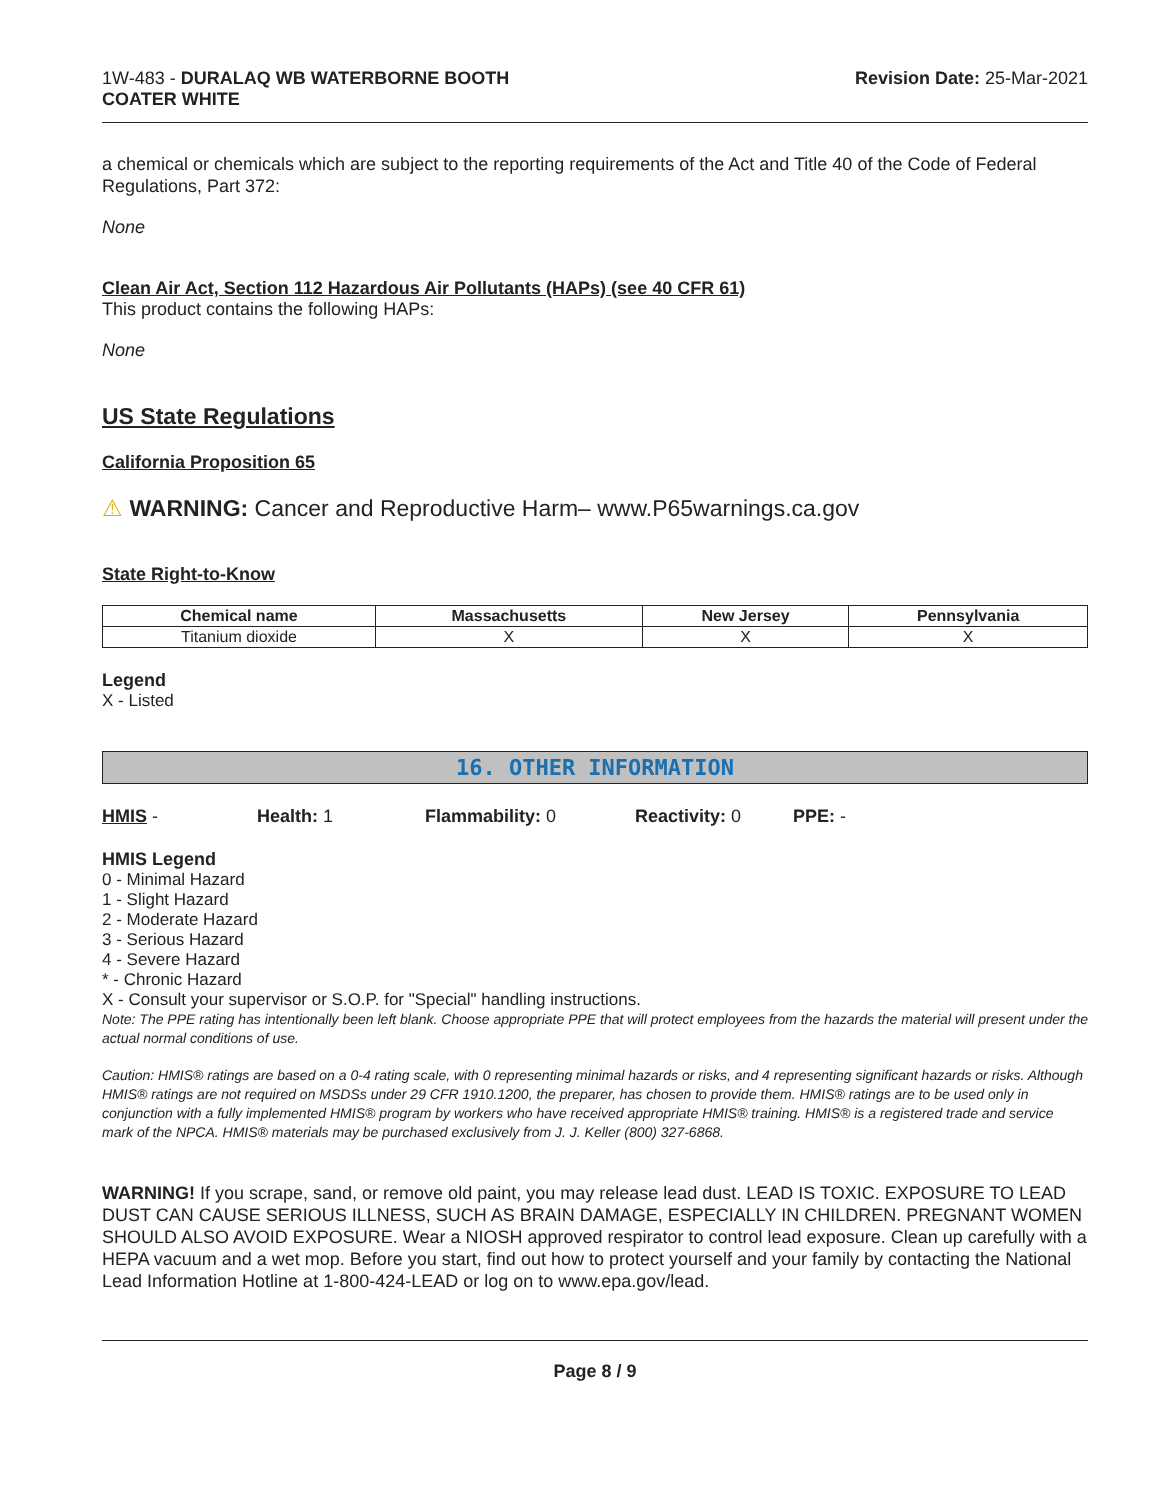1W-483 - DURALAQ WB WATERBORNE BOOTH
COATER WHITE
Revision Date: 25-Mar-2021
a chemical or chemicals which are subject to the reporting requirements of the Act and Title 40 of the Code of Federal Regulations, Part 372:
None
Clean Air Act, Section 112 Hazardous Air Pollutants (HAPs) (see 40 CFR 61)
This product contains the following HAPs:
None
US State Regulations
California Proposition 65
⚠ WARNING: Cancer and Reproductive Harm– www.P65warnings.ca.gov
State Right-to-Know
| Chemical name | Massachusetts | New Jersey | Pennsylvania |
| --- | --- | --- | --- |
| Titanium dioxide | X | X | X |
Legend
X - Listed
16. OTHER INFORMATION
HMIS - Health: 1 Flammability: 0 Reactivity: 0 PPE: -
HMIS Legend
0 - Minimal Hazard
1 - Slight Hazard
2 - Moderate Hazard
3 - Serious Hazard
4 - Severe Hazard
* - Chronic Hazard
X - Consult your supervisor or S.O.P. for "Special" handling instructions.
Note: The PPE rating has intentionally been left blank. Choose appropriate PPE that will protect employees from the hazards the material will present under the actual normal conditions of use.
Caution: HMIS® ratings are based on a 0-4 rating scale, with 0 representing minimal hazards or risks, and 4 representing significant hazards or risks. Although HMIS® ratings are not required on MSDSs under 29 CFR 1910.1200, the preparer, has chosen to provide them. HMIS® ratings are to be used only in conjunction with a fully implemented HMIS® program by workers who have received appropriate HMIS® training. HMIS® is a registered trade and service mark of the NPCA. HMIS® materials may be purchased exclusively from J. J. Keller (800) 327-6868.
WARNING! If you scrape, sand, or remove old paint, you may release lead dust. LEAD IS TOXIC. EXPOSURE TO LEAD DUST CAN CAUSE SERIOUS ILLNESS, SUCH AS BRAIN DAMAGE, ESPECIALLY IN CHILDREN. PREGNANT WOMEN SHOULD ALSO AVOID EXPOSURE. Wear a NIOSH approved respirator to control lead exposure. Clean up carefully with a HEPA vacuum and a wet mop. Before you start, find out how to protect yourself and your family by contacting the National Lead Information Hotline at 1-800-424-LEAD or log on to www.epa.gov/lead.
Page 8 / 9